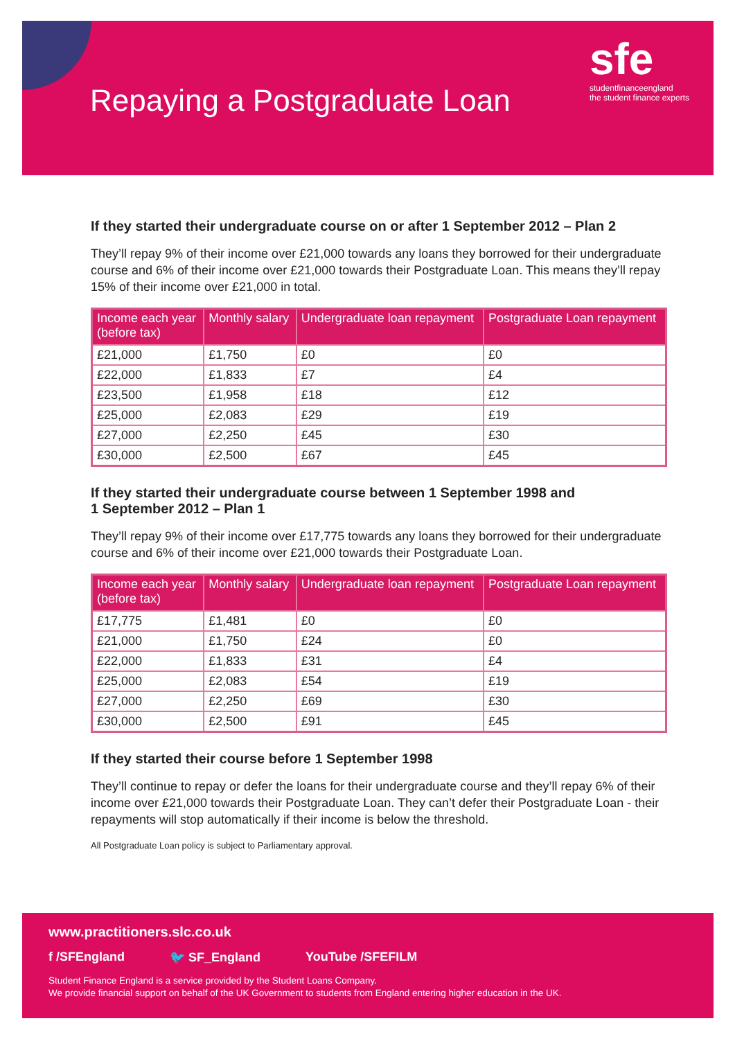Repaying a Postgraduate Loan
sfe
studentfinanceengland
the student finance experts
If they started their undergraduate course on or after 1 September 2012 – Plan 2
They’ll repay 9% of their income over £21,000 towards any loans they borrowed for their undergraduate course and 6% of their income over £21,000 towards their Postgraduate Loan. This means they’ll repay 15% of their income over £21,000 in total.
| Income each year (before tax) | Monthly salary | Undergraduate loan repayment | Postgraduate Loan repayment |
| --- | --- | --- | --- |
| £21,000 | £1,750 | £0 | £0 |
| £22,000 | £1,833 | £7 | £4 |
| £23,500 | £1,958 | £18 | £12 |
| £25,000 | £2,083 | £29 | £19 |
| £27,000 | £2,250 | £45 | £30 |
| £30,000 | £2,500 | £67 | £45 |
If they started their undergraduate course between 1 September 1998 and
1 September 2012 – Plan 1
They’ll repay 9% of their income over £17,775 towards any loans they borrowed for their undergraduate course and 6% of their income over £21,000 towards their Postgraduate Loan.
| Income each year (before tax) | Monthly salary | Undergraduate loan repayment | Postgraduate Loan repayment |
| --- | --- | --- | --- |
| £17,775 | £1,481 | £0 | £0 |
| £21,000 | £1,750 | £24 | £0 |
| £22,000 | £1,833 | £31 | £4 |
| £25,000 | £2,083 | £54 | £19 |
| £27,000 | £2,250 | £69 | £30 |
| £30,000 | £2,500 | £91 | £45 |
If they started their course before 1 September 1998
They’ll continue to repay or defer the loans for their undergraduate course and they’ll repay 6% of their income over £21,000 towards their Postgraduate Loan. They can’t defer their Postgraduate Loan - their repayments will stop automatically if their income is below the threshold.
All Postgraduate Loan policy is subject to Parliamentary approval.
www.practitioners.slc.co.uk
f /SFEngland 🐦 SF_England YouTube /SFEFILM
Student Finance England is a service provided by the Student Loans Company.
We provide financial support on behalf of the UK Government to students from England entering higher education in the UK.